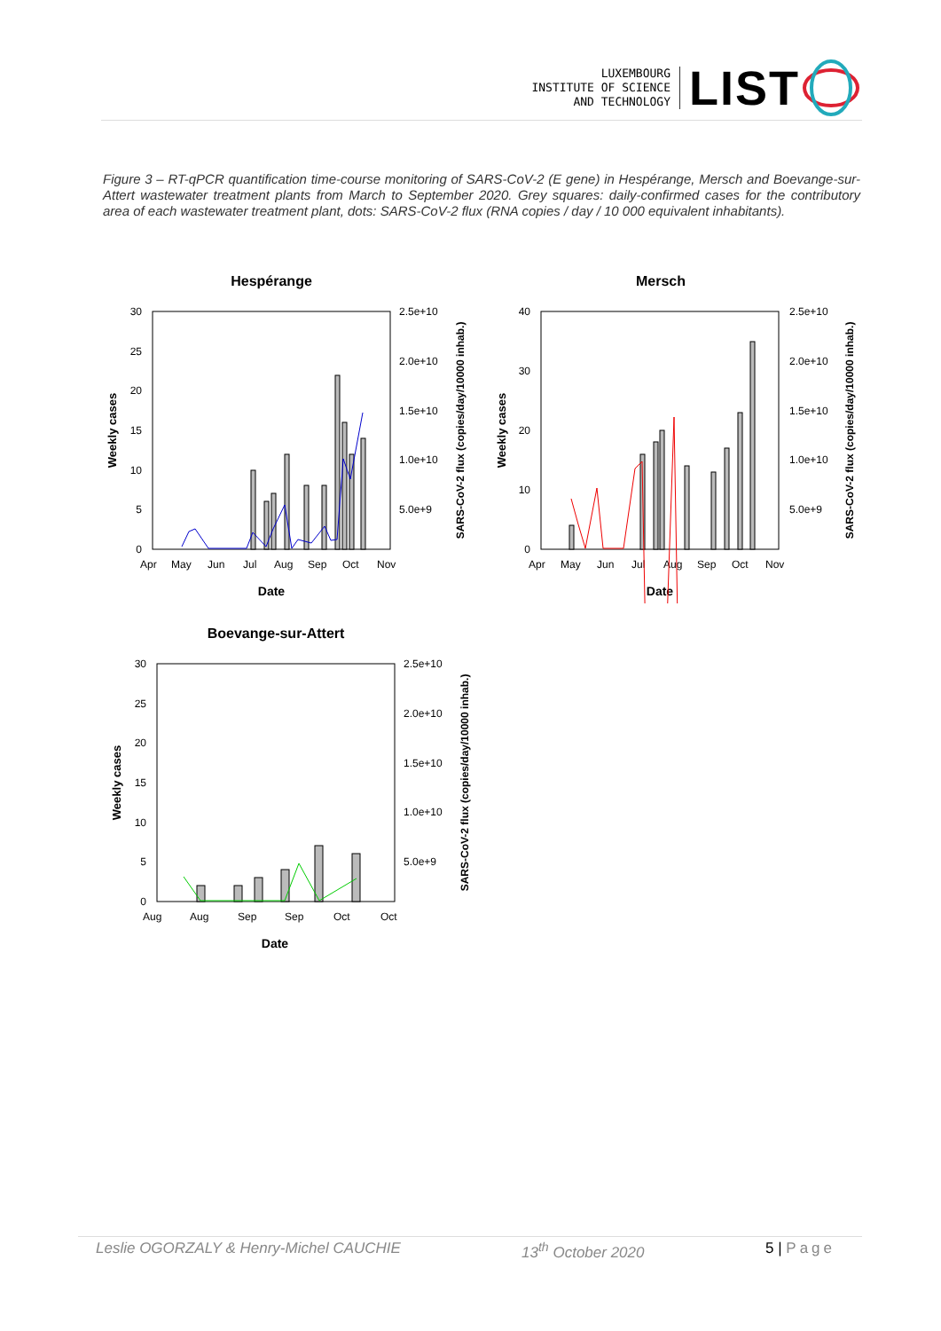LUXEMBOURG
INSTITUTE OF SCIENCE
AND TECHNOLOGY
LIST
Figure 3 – RT-qPCR quantification time-course monitoring of SARS-CoV-2 (E gene) in Hespérange, Mersch and Boevange-sur-Attert wastewater treatment plants from March to September 2020. Grey squares: daily-confirmed cases for the contributory area of each wastewater treatment plant, dots: SARS-CoV-2 flux (RNA copies / day / 10 000 equivalent inhabitants).
Hespérange
30
25
20
15
10
5
0
2.5e+10
2.0e+10
1.5e+10
1.0e+10
5.0e+9
Apr
May
Jun
Jul
Aug
Sep
Oct
Nov
Date
Weekly cases
SARS-CoV-2 flux (copies/day/10000 inhab.)
Mersch
40
30
20
10
0
2.5e+10
2.0e+10
1.5e+10
1.0e+10
5.0e+9
Apr
May
Jun
Jul
Aug
Sep
Oct
Nov
Date
Weekly cases
SARS-CoV-2 flux (copies/day/10000 inhab.)
Boevange-sur-Attert
30
25
20
15
10
5
0
2.5e+10
2.0e+10
1.5e+10
1.0e+10
5.0e+9
Aug
Aug
Sep
Sep
Oct
Oct
Date
Weekly cases
SARS-CoV-2 flux (copies/day/10000 inhab.)
Leslie OGORZALY & Henry-Michel CAUCHIE 13<sup>th</sup> October 2020 5 | Page